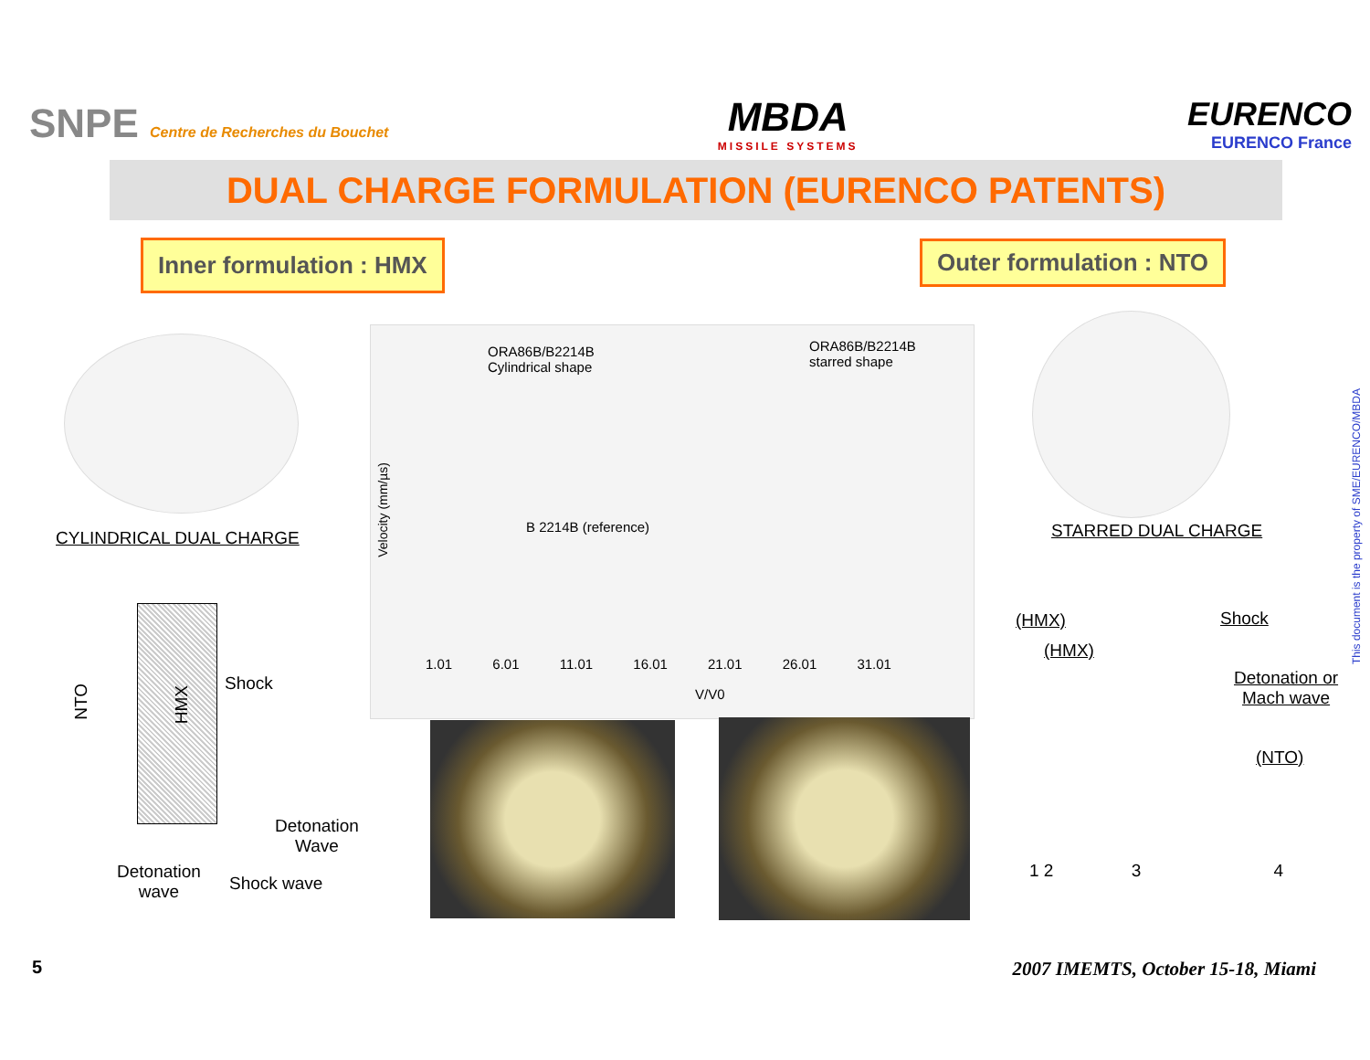SNPE Centre de Recherches du Bouchet
MBDA
MISSILE SYSTEMS
EURENCO
EURENCO France
DUAL CHARGE FORMULATION (EURENCO PATENTS)
Inner formulation : HMX Outer formulation : NTO
CYLINDRICAL DUAL CHARGE
ORA86B/B2214B
Cylindrical shape
ORA86B/B2214B
starred shape
B 2214B (reference)
Velocity (mm/µs)
1.01 6.01 11.01 16.01 21.01 26.01 31.01
V/V0
STARRED DUAL CHARGE
NTO
HMX
Shock
Detonation
Wave
Detonation
wave
Shock wave
(HMX)
(HMX)
Shock
Detonation or
Mach wave
(NTO)
1 2 3 4
This document is the property of SME/EURENCO/MBDA
5
2007 IMEMTS, October 15-18, Miami